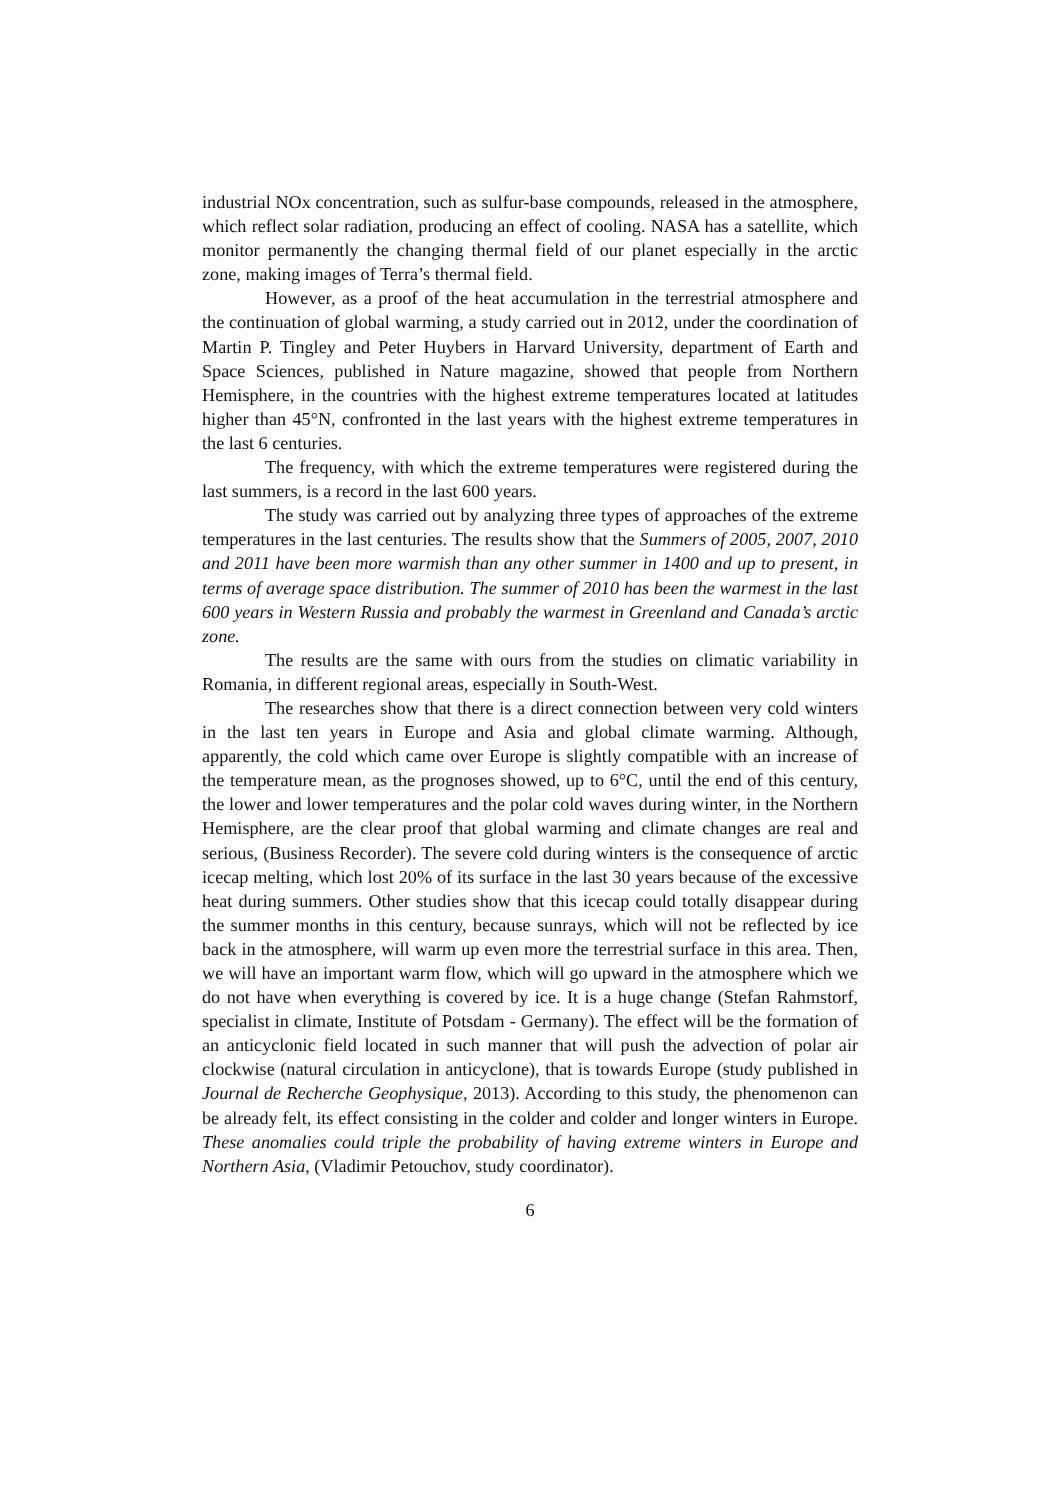industrial NOx concentration, such as sulfur-base compounds, released in the atmosphere, which reflect solar radiation, producing an effect of cooling. NASA has a satellite, which monitor permanently the changing thermal field of our planet especially in the arctic zone, making images of Terra’s thermal field.
However, as a proof of the heat accumulation in the terrestrial atmosphere and the continuation of global warming, a study carried out in 2012, under the coordination of Martin P. Tingley and Peter Huybers in Harvard University, department of Earth and Space Sciences, published in Nature magazine, showed that people from Northern Hemisphere, in the countries with the highest extreme temperatures located at latitudes higher than 45°N, confronted in the last years with the highest extreme temperatures in the last 6 centuries.
The frequency, with which the extreme temperatures were registered during the last summers, is a record in the last 600 years.
The study was carried out by analyzing three types of approaches of the extreme temperatures in the last centuries. The results show that the Summers of 2005, 2007, 2010 and 2011 have been more warmish than any other summer in 1400 and up to present, in terms of average space distribution. The summer of 2010 has been the warmest in the last 600 years in Western Russia and probably the warmest in Greenland and Canada’s arctic zone.
The results are the same with ours from the studies on climatic variability in Romania, in different regional areas, especially in South-West.
The researches show that there is a direct connection between very cold winters in the last ten years in Europe and Asia and global climate warming. Although, apparently, the cold which came over Europe is slightly compatible with an increase of the temperature mean, as the prognoses showed, up to 6°C, until the end of this century, the lower and lower temperatures and the polar cold waves during winter, in the Northern Hemisphere, are the clear proof that global warming and climate changes are real and serious, (Business Recorder). The severe cold during winters is the consequence of arctic icecap melting, which lost 20% of its surface in the last 30 years because of the excessive heat during summers. Other studies show that this icecap could totally disappear during the summer months in this century, because sunrays, which will not be reflected by ice back in the atmosphere, will warm up even more the terrestrial surface in this area. Then, we will have an important warm flow, which will go upward in the atmosphere which we do not have when everything is covered by ice. It is a huge change (Stefan Rahmstorf, specialist in climate, Institute of Potsdam - Germany). The effect will be the formation of an anticyclonic field located in such manner that will push the advection of polar air clockwise (natural circulation in anticyclone), that is towards Europe (study published in Journal de Recherche Geophysique, 2013). According to this study, the phenomenon can be already felt, its effect consisting in the colder and colder and longer winters in Europe. These anomalies could triple the probability of having extreme winters in Europe and Northern Asia, (Vladimir Petouchov, study coordinator).
6